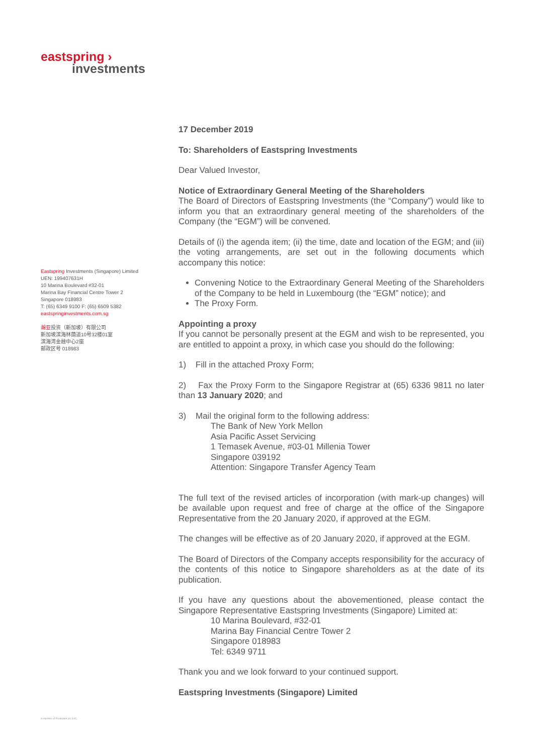eastspring ›
investments
Eastspring Investments (Singapore) Limited
UEN: 199407631H
10 Marina Boulevard #32-01
Marina Bay Financial Centre Tower 2
Singapore 018983
T: (65) 6349 9100 F: (65) 6509 5382
eastspringinvestments.com.sg
瀚亚投资（新加坡）有限公司
新加坡滨海林荫道10号32楼01室
滨海湾金融中心2座
邮政区号 018983
A member of Prudential plc (UK)
17 December 2019
To: Shareholders of Eastspring Investments
Dear Valued Investor,
Notice of Extraordinary General Meeting of the Shareholders
The Board of Directors of Eastspring Investments (the “Company”) would like to inform you that an extraordinary general meeting of the shareholders of the Company (the “EGM”) will be convened.
Details of (i) the agenda item; (ii) the time, date and location of the EGM; and (iii) the voting arrangements, are set out in the following documents which accompany this notice:
Convening Notice to the Extraordinary General Meeting of the Shareholders of the Company to be held in Luxembourg (the “EGM” notice); and
The Proxy Form.
Appointing a proxy
If you cannot be personally present at the EGM and wish to be represented, you are entitled to appoint a proxy, in which case you should do the following:
1) Fill in the attached Proxy Form;
2) Fax the Proxy Form to the Singapore Registrar at (65) 6336 9811 no later than 13 January 2020; and
3) Mail the original form to the following address:
The Bank of New York Mellon
Asia Pacific Asset Servicing
1 Temasek Avenue, #03-01 Millenia Tower
Singapore 039192
Attention: Singapore Transfer Agency Team
The full text of the revised articles of incorporation (with mark-up changes) will be available upon request and free of charge at the office of the Singapore Representative from the 20 January 2020, if approved at the EGM.
The changes will be effective as of 20 January 2020, if approved at the EGM.
The Board of Directors of the Company accepts responsibility for the accuracy of the contents of this notice to Singapore shareholders as at the date of its publication.
If you have any questions about the abovementioned, please contact the Singapore Representative Eastspring Investments (Singapore) Limited at:
10 Marina Boulevard, #32-01
Marina Bay Financial Centre Tower 2
Singapore 018983
Tel: 6349 9711
Thank you and we look forward to your continued support.
Eastspring Investments (Singapore) Limited